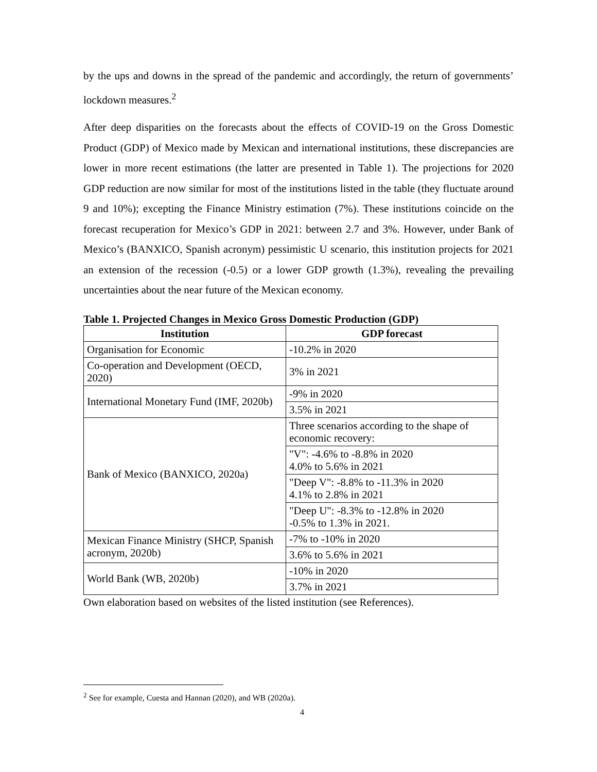by the ups and downs in the spread of the pandemic and accordingly, the return of governments’ lockdown measures.<sup>2</sup>
After deep disparities on the forecasts about the effects of COVID-19 on the Gross Domestic Product (GDP) of Mexico made by Mexican and international institutions, these discrepancies are lower in more recent estimations (the latter are presented in Table 1). The projections for 2020 GDP reduction are now similar for most of the institutions listed in the table (they fluctuate around 9 and 10%); excepting the Finance Ministry estimation (7%). These institutions coincide on the forecast recuperation for Mexico’s GDP in 2021: between 2.7 and 3%. However, under Bank of Mexico’s (BANXICO, Spanish acronym) pessimistic U scenario, this institution projects for 2021 an extension of the recession (-0.5) or a lower GDP growth (1.3%), revealing the prevailing uncertainties about the near future of the Mexican economy.
Table 1. Projected Changes in Mexico Gross Domestic Production (GDP)
| Institution | GDP forecast |
| --- | --- |
| Organisation for Economic | -10.2% in 2020 |
| Co-operation and Development (OECD, 2020) | 3% in 2021 |
| International Monetary Fund (IMF, 2020b) | -9% in 2020 |
| | 3.5% in 2021 |
| Bank of Mexico (BANXICO, 2020a) | Three scenarios according to the shape of economic recovery: |
| | "V": -4.6% to -8.8% in 2020 4.0% to 5.6% in 2021 |
| | "Deep V": -8.8% to -11.3% in 2020 4.1% to 2.8% in 2021 |
| | "Deep U": -8.3% to -12.8% in 2020 -0.5% to 1.3% in 2021. |
| Mexican Finance Ministry (SHCP, Spanish acronym, 2020b) | -7% to -10% in 2020 |
| | 3.6% to 5.6% in 2021 |
| World Bank (WB, 2020b) | -10% in 2020 |
| | 3.7% in 2021 |
Own elaboration based on websites of the listed institution (see References).
<sup>2</sup> See for example, Cuesta and Hannan (2020), and WB (2020a).
4